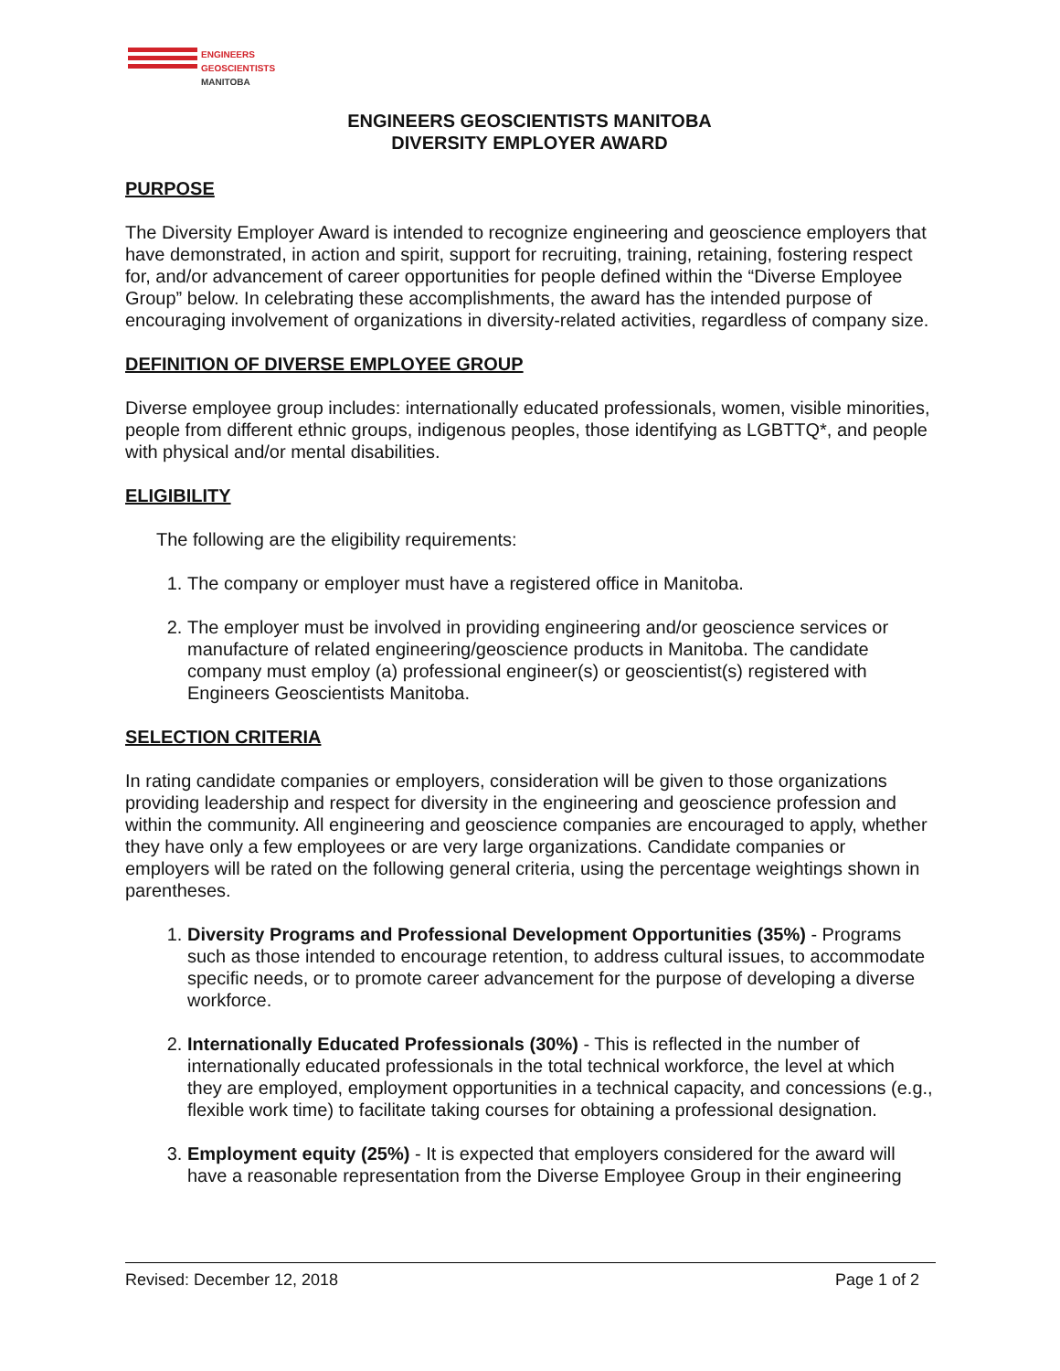ENGINEERS
GEOSCIENTISTS
MANITOBA
ENGINEERS GEOSCIENTISTS MANITOBA
DIVERSITY EMPLOYER AWARD
PURPOSE
The Diversity Employer Award is intended to recognize engineering and geoscience employers that have demonstrated, in action and spirit, support for recruiting, training, retaining, fostering respect for, and/or advancement of career opportunities for people defined within the “Diverse Employee Group” below. In celebrating these accomplishments, the award has the intended purpose of encouraging involvement of organizations in diversity-related activities, regardless of company size.
DEFINITION OF DIVERSE EMPLOYEE GROUP
Diverse employee group includes: internationally educated professionals, women, visible minorities, people from different ethnic groups, indigenous peoples, those identifying as LGBTTQ*, and people with physical and/or mental disabilities.
ELIGIBILITY
The following are the eligibility requirements:
1. The company or employer must have a registered office in Manitoba.
2. The employer must be involved in providing engineering and/or geoscience services or manufacture of related engineering/geoscience products in Manitoba. The candidate company must employ (a) professional engineer(s) or geoscientist(s) registered with Engineers Geoscientists Manitoba.
SELECTION CRITERIA
In rating candidate companies or employers, consideration will be given to those organizations providing leadership and respect for diversity in the engineering and geoscience profession and within the community. All engineering and geoscience companies are encouraged to apply, whether they have only a few employees or are very large organizations. Candidate companies or employers will be rated on the following general criteria, using the percentage weightings shown in parentheses.
1. Diversity Programs and Professional Development Opportunities (35%) - Programs such as those intended to encourage retention, to address cultural issues, to accommodate specific needs, or to promote career advancement for the purpose of developing a diverse workforce.
2. Internationally Educated Professionals (30%) - This is reflected in the number of internationally educated professionals in the total technical workforce, the level at which they are employed, employment opportunities in a technical capacity, and concessions (e.g., flexible work time) to facilitate taking courses for obtaining a professional designation.
3. Employment equity (25%) - It is expected that employers considered for the award will have a reasonable representation from the Diverse Employee Group in their engineering
Revised: December 12, 2018 Page 1 of 2